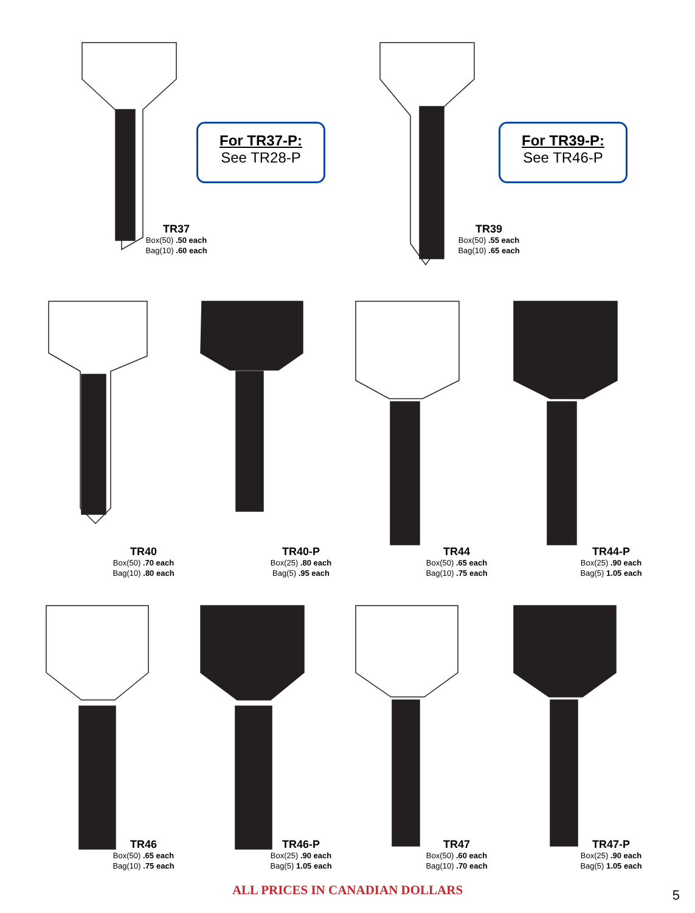For TR37-P:
See TR28-P
For TR39-P:
See TR46-P
TR37
Box(50) .50 each
Bag(10) .60 each
TR39
Box(50) .55 each
Bag(10) .65 each
TR40
Box(50) .70 each
Bag(10) .80 each
TR40-P
Box(25) .80 each
Bag(5) .95 each
TR44
Box(50) .65 each
Bag(10) .75 each
TR44-P
Box(25) .90 each
Bag(5) 1.05 each
TR46
Box(50) .65 each
Bag(10) .75 each
TR46-P
Box(25) .90 each
Bag(5) 1.05 each
TR47
Box(50) .60 each
Bag(10) .70 each
TR47-P
Box(25) .90 each
Bag(5) 1.05 each
ALL PRICES IN CANADIAN DOLLARS 5